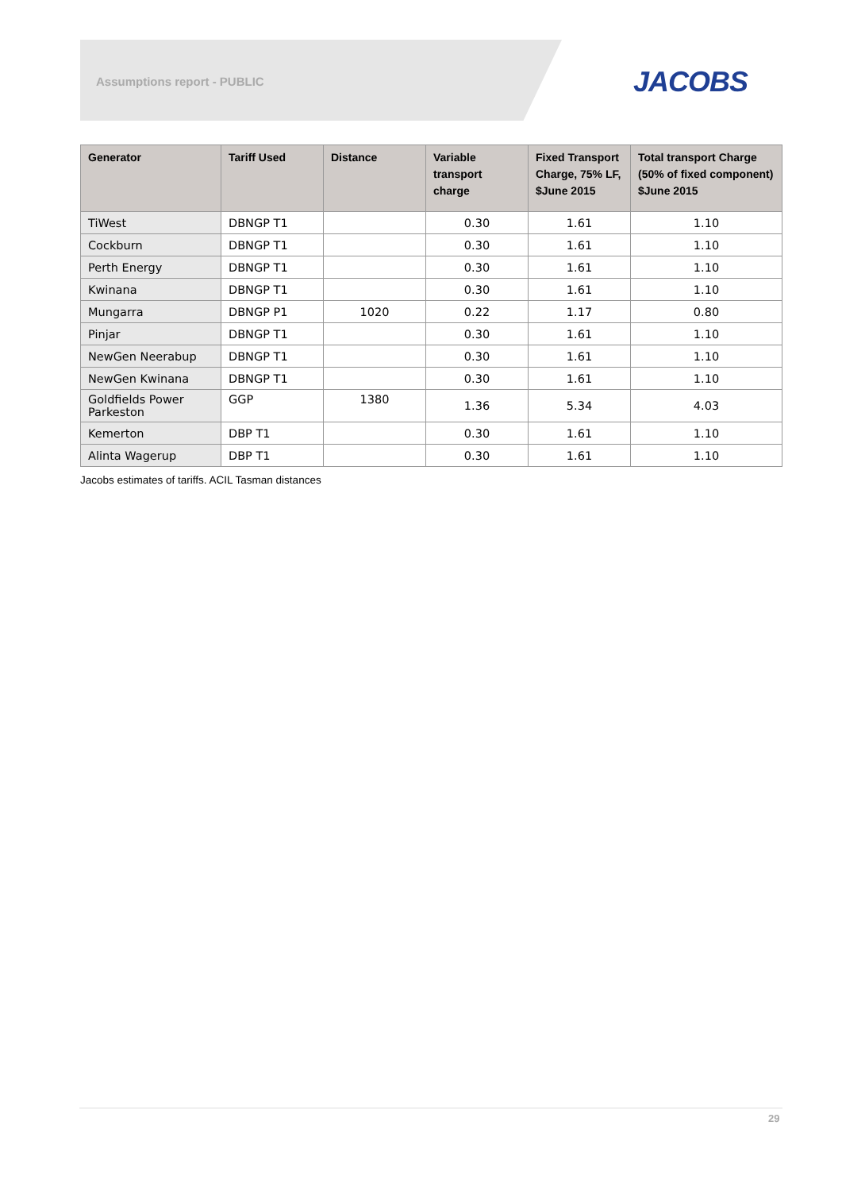Assumptions report - PUBLIC JACOBS
| Generator | Tariff Used | Distance | Variable transport charge | Fixed Transport Charge, 75% LF, $June 2015 | Total transport Charge (50% of fixed component) $June 2015 |
| --- | --- | --- | --- | --- | --- |
| TiWest | DBNGP T1 | | 0.30 | 1.61 | 1.10 |
| Cockburn | DBNGP T1 | | 0.30 | 1.61 | 1.10 |
| Perth Energy | DBNGP T1 | | 0.30 | 1.61 | 1.10 |
| Kwinana | DBNGP T1 | | 0.30 | 1.61 | 1.10 |
| Mungarra | DBNGP P1 | 1020 | 0.22 | 1.17 | 0.80 |
| Pinjar | DBNGP T1 | | 0.30 | 1.61 | 1.10 |
| NewGen Neerabup | DBNGP T1 | | 0.30 | 1.61 | 1.10 |
| NewGen Kwinana | DBNGP T1 | | 0.30 | 1.61 | 1.10 |
| Goldfields Power Parkeston | GGP | 1380 | 1.36 | 5.34 | 4.03 |
| Kemerton | DBP T1 | | 0.30 | 1.61 | 1.10 |
| Alinta Wagerup | DBP T1 | | 0.30 | 1.61 | 1.10 |
Jacobs estimates of tariffs. ACIL Tasman distances
29